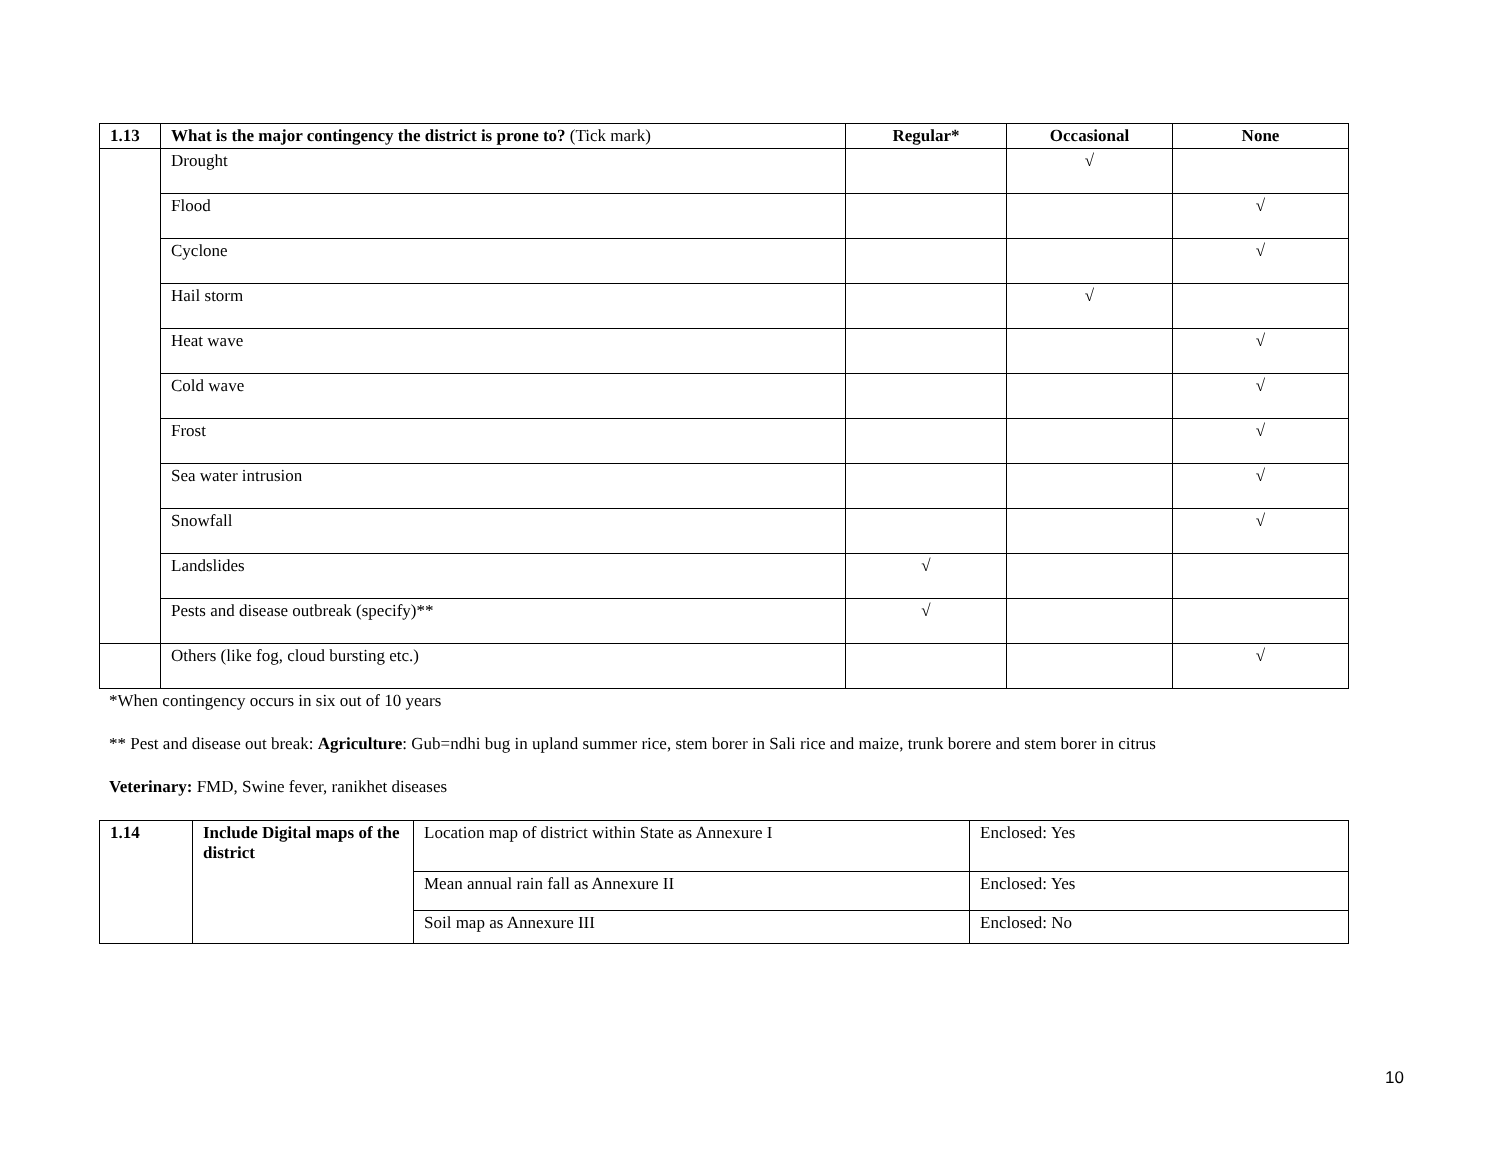| 1.13 | What is the major contingency the district is prone to? (Tick mark) | Regular* | Occasional | None |
| --- | --- | --- | --- | --- |
| | Drought | | √ | |
| | Flood | | | √ |
| | Cyclone | | | √ |
| | Hail storm | | √ | |
| | Heat wave | | | √ |
| | Cold wave | | | √ |
| | Frost | | | √ |
| | Sea water intrusion | | | √ |
| | Snowfall | | | √ |
| | Landslides | √ | | |
| | Pests and disease outbreak (specify)** | √ | | |
| | Others (like fog, cloud bursting etc.) | | | √ |
*When contingency occurs in six out of 10 years
** Pest and disease out break: Agriculture: Gub=ndhi bug in upland summer rice, stem borer in Sali rice and maize, trunk borere and stem borer in citrus
Veterinary: FMD, Swine fever, ranikhet diseases
| 1.14 | Include Digital maps of the district | Location map of district within State as Annexure I | Enclosed: Yes |
| | | Mean annual rain fall as Annexure II | Enclosed: Yes |
| | | Soil map as Annexure III | Enclosed: No |
10